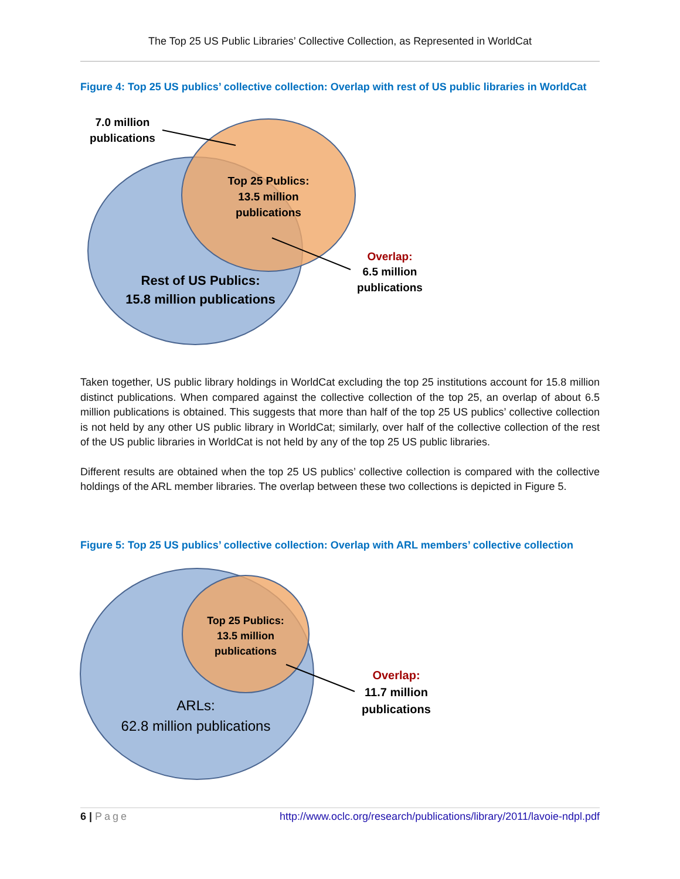The Top 25 US Public Libraries’ Collective Collection, as Represented in WorldCat
Figure 4: Top 25 US publics’ collective collection: Overlap with rest of US public libraries in WorldCat
7.0 million
publications
Top 25 Publics:
13.5 million
publications
Rest of US Publics:
15.8 million publications
Overlap:
6.5 million
publications
Taken together, US public library holdings in WorldCat excluding the top 25 institutions account for 15.8 million distinct publications. When compared against the collective collection of the top 25, an overlap of about 6.5 million publications is obtained. This suggests that more than half of the top 25 US publics’ collective collection is not held by any other US public library in WorldCat; similarly, over half of the collective collection of the rest of the US public libraries in WorldCat is not held by any of the top 25 US public libraries.
Different results are obtained when the top 25 US publics’ collective collection is compared with the collective holdings of the ARL member libraries. The overlap between these two collections is depicted in Figure 5.
Figure 5: Top 25 US publics’ collective collection: Overlap with ARL members’ collective collection
Top 25 Publics:
13.5 million
publications
Overlap:
11.7 million
publications
ARLs:
62.8 million publications
6 | Page http://www.oclc.org/research/publications/library/2011/lavoie-ndpl.pdf